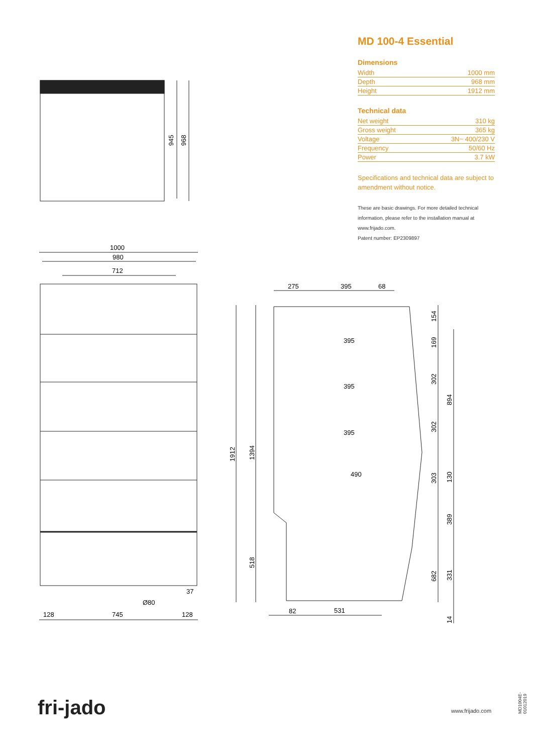MD 100-4 Essential
Dimensions
| Width | 1000 mm |
| Depth | 968 mm |
| Height | 1912 mm |
Technical data
| Net weight | 310 kg |
| Gross weight | 365 kg |
| Voltage | 3N~ 400/230 V |
| Frequency | 50/60 Hz |
| Power | 3.7 kW |
Specifications and technical data are subject to amendment without notice.
These are basic drawings. For more detailed technical information, please refer to the installation manual at www.frijado.com.
Patent number: EP2309897
945
968
1000
980
712
128
745
128
Ø80
37
275
395
68
395
395
395
490
1912
1394
518
154
169
302
302
303
682
894
130
389
331
14
82
531
fri-jado www.frijado.com
MD1004E-01012019